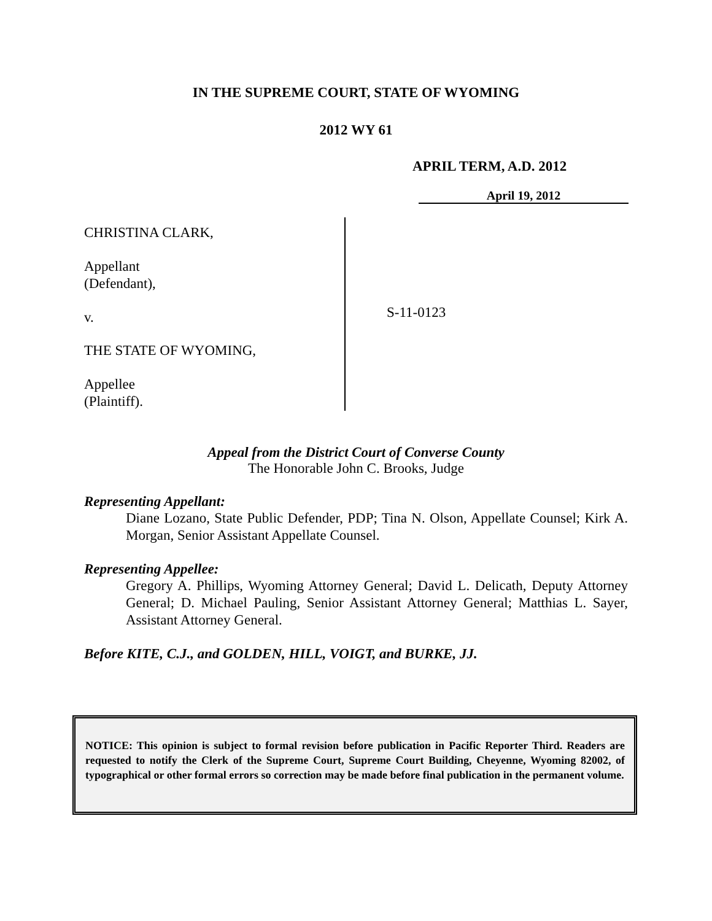IN THE SUPREME COURT, STATE OF WYOMING
2012 WY 61
APRIL TERM, A.D. 2012
April 19, 2012
CHRISTINA CLARK,
Appellant
(Defendant),
v.
THE STATE OF WYOMING,
Appellee
(Plaintiff).
S-11-0123
Appeal from the District Court of Converse County
The Honorable John C. Brooks, Judge
Representing Appellant:
Diane Lozano, State Public Defender, PDP; Tina N. Olson, Appellate Counsel; Kirk A. Morgan, Senior Assistant Appellate Counsel.
Representing Appellee:
Gregory A. Phillips, Wyoming Attorney General; David L. Delicath, Deputy Attorney General; D. Michael Pauling, Senior Assistant Attorney General; Matthias L. Sayer, Assistant Attorney General.
Before KITE, C.J., and GOLDEN, HILL, VOIGT, and BURKE, JJ.
NOTICE: This opinion is subject to formal revision before publication in Pacific Reporter Third. Readers are requested to notify the Clerk of the Supreme Court, Supreme Court Building, Cheyenne, Wyoming 82002, of typographical or other formal errors so correction may be made before final publication in the permanent volume.